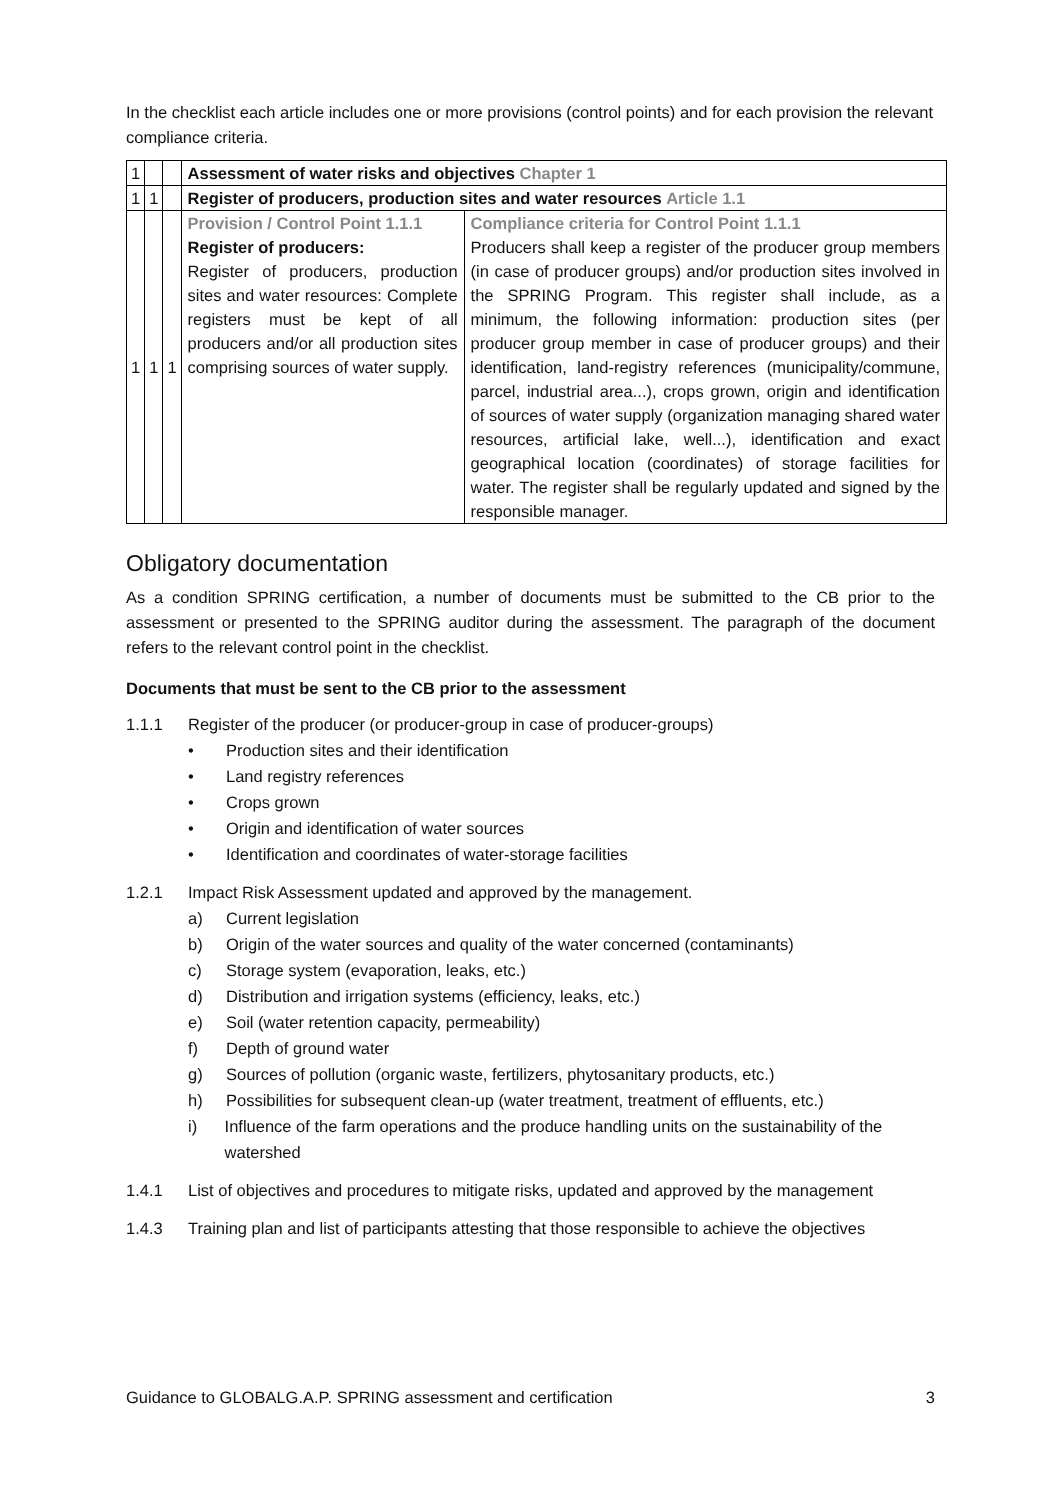In the checklist each article includes one or more provisions (control points) and for each provision the relevant compliance criteria.
| 1 | | | Assessment of water risks and objectives Chapter 1 | |
| 1 | 1 | | Register of producers, production sites and water resources Article 1.1 | |
| 1 | 1 | 1 | Provision / Control Point 1.1.1 Register of producers: Register of producers, production sites and water resources: Complete registers must be kept of all producers and/or all production sites comprising sources of water supply. | Compliance criteria for Control Point 1.1.1 Producers shall keep a register of the producer group members (in case of producer groups) and/or production sites involved in the SPRING Program. This register shall include, as a minimum, the following information: production sites (per producer group member in case of producer groups) and their identification, land-registry references (municipality/commune, parcel, industrial area...), crops grown, origin and identification of sources of water supply (organization managing shared water resources, artificial lake, well...), identification and exact geographical location (coordinates) of storage facilities for water. The register shall be regularly updated and signed by the responsible manager. |
Obligatory documentation
As a condition SPRING certification, a number of documents must be submitted to the CB prior to the assessment or presented to the SPRING auditor during the assessment. The paragraph of the document refers to the relevant control point in the checklist.
Documents that must be sent to the CB prior to the assessment
1.1.1 Register of the producer (or producer-group in case of producer-groups)
• Production sites and their identification
• Land registry references
• Crops grown
• Origin and identification of water sources
• Identification and coordinates of water-storage facilities
1.2.1 Impact Risk Assessment updated and approved by the management.
a) Current legislation
b) Origin of the water sources and quality of the water concerned (contaminants)
c) Storage system (evaporation, leaks, etc.)
d) Distribution and irrigation systems (efficiency, leaks, etc.)
e) Soil (water retention capacity, permeability)
f) Depth of ground water
g) Sources of pollution (organic waste, fertilizers, phytosanitary products, etc.)
h) Possibilities for subsequent clean-up (water treatment, treatment of effluents, etc.)
i) Influence of the farm operations and the produce handling units on the sustainability of the watershed
1.4.1 List of objectives and procedures to mitigate risks, updated and approved by the management
1.4.3 Training plan and list of participants attesting that those responsible to achieve the objectives
Guidance to GLOBALG.A.P. SPRING assessment and certification 3